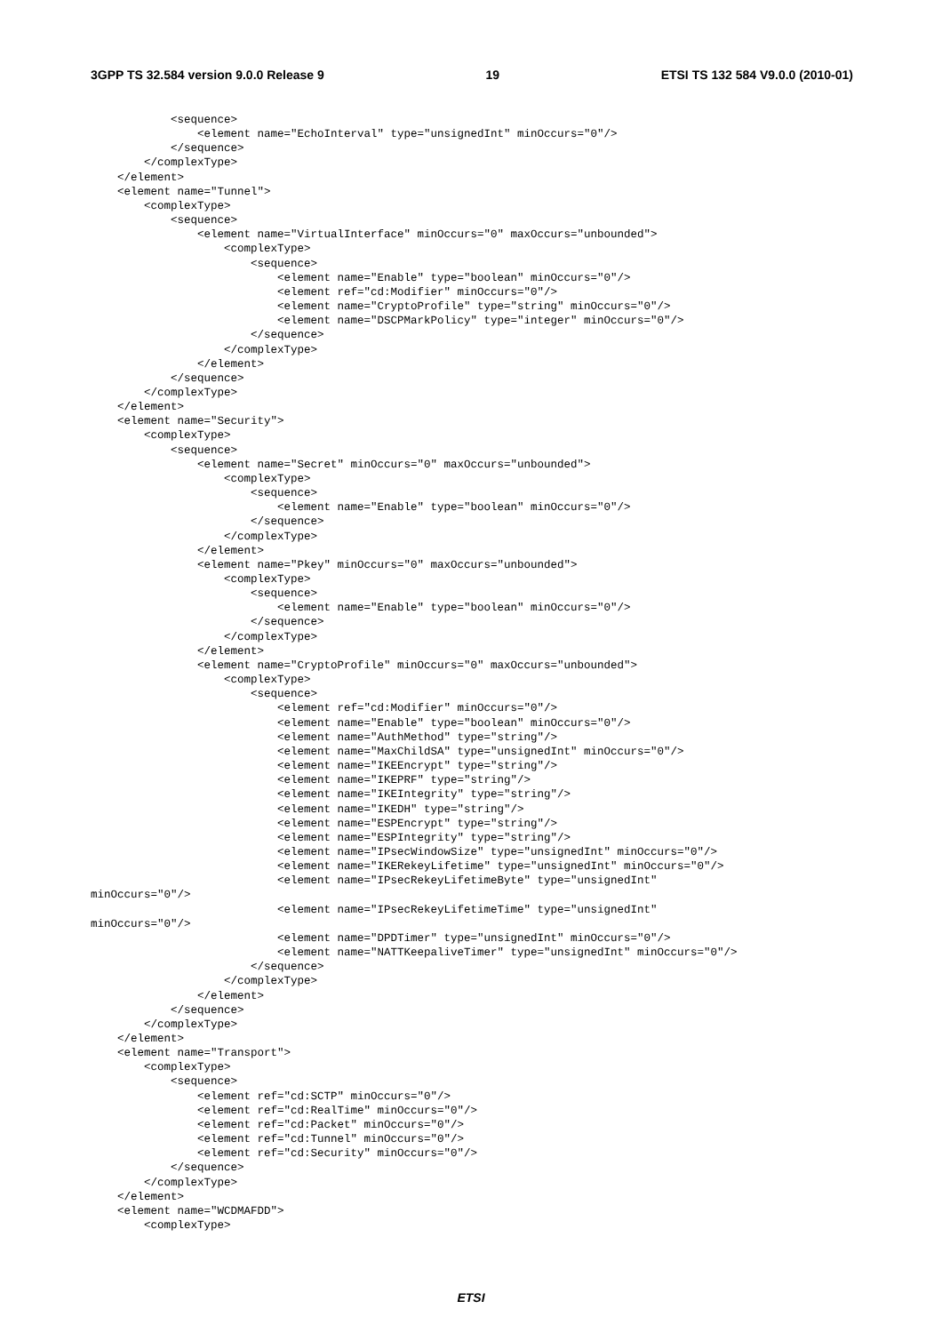3GPP TS 32.584 version 9.0.0 Release 9 19 ETSI TS 132 584 V9.0.0 (2010-01)
            <sequence>
                <element name="EchoInterval" type="unsignedInt" minOccurs="0"/>
            </sequence>
        </complexType>
    </element>
    <element name="Tunnel">
        <complexType>
            <sequence>
                <element name="VirtualInterface" minOccurs="0" maxOccurs="unbounded">
                    <complexType>
                        <sequence>
                            <element name="Enable" type="boolean" minOccurs="0"/>
                            <element ref="cd:Modifier" minOccurs="0"/>
                            <element name="CryptoProfile" type="string" minOccurs="0"/>
                            <element name="DSCPMarkPolicy" type="integer" minOccurs="0"/>
                        </sequence>
                    </complexType>
                </element>
            </sequence>
        </complexType>
    </element>
    <element name="Security">
        <complexType>
            <sequence>
                <element name="Secret" minOccurs="0" maxOccurs="unbounded">
                    <complexType>
                        <sequence>
                            <element name="Enable" type="boolean" minOccurs="0"/>
                        </sequence>
                    </complexType>
                </element>
                <element name="Pkey" minOccurs="0" maxOccurs="unbounded">
                    <complexType>
                        <sequence>
                            <element name="Enable" type="boolean" minOccurs="0"/>
                        </sequence>
                    </complexType>
                </element>
                <element name="CryptoProfile" minOccurs="0" maxOccurs="unbounded">
                    <complexType>
                        <sequence>
                            <element ref="cd:Modifier" minOccurs="0"/>
                            <element name="Enable" type="boolean" minOccurs="0"/>
                            <element name="AuthMethod" type="string"/>
                            <element name="MaxChildSA" type="unsignedInt" minOccurs="0"/>
                            <element name="IKEEncrypt" type="string"/>
                            <element name="IKEPRF" type="string"/>
                            <element name="IKEIntegrity" type="string"/>
                            <element name="IKEDH" type="string"/>
                            <element name="ESPEncrypt" type="string"/>
                            <element name="ESPIntegrity" type="string"/>
                            <element name="IPsecWindowSize" type="unsignedInt" minOccurs="0"/>
                            <element name="IKERekeyLifetime" type="unsignedInt" minOccurs="0"/>
                            <element name="IPsecRekeyLifetimeByte" type="unsignedInt"
minOccurs="0"/>
                            <element name="IPsecRekeyLifetimeTime" type="unsignedInt"
minOccurs="0"/>
                            <element name="DPDTimer" type="unsignedInt" minOccurs="0"/>
                            <element name="NATTKeepaliveTimer" type="unsignedInt" minOccurs="0"/>
                        </sequence>
                    </complexType>
                </element>
            </sequence>
        </complexType>
    </element>
    <element name="Transport">
        <complexType>
            <sequence>
                <element ref="cd:SCTP" minOccurs="0"/>
                <element ref="cd:RealTime" minOccurs="0"/>
                <element ref="cd:Packet" minOccurs="0"/>
                <element ref="cd:Tunnel" minOccurs="0"/>
                <element ref="cd:Security" minOccurs="0"/>
            </sequence>
        </complexType>
    </element>
    <element name="WCDMAFDD">
        <complexType>
ETSI